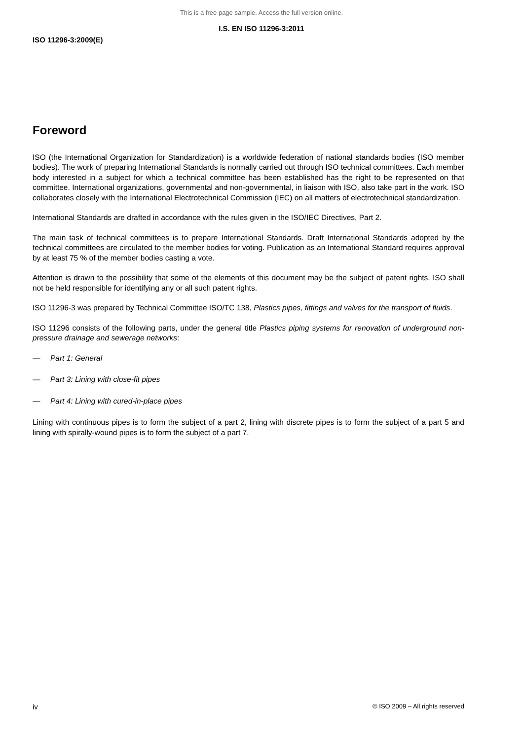This is a free page sample. Access the full version online.
I.S. EN ISO 11296-3:2011
ISO 11296-3:2009(E)
Foreword
ISO (the International Organization for Standardization) is a worldwide federation of national standards bodies (ISO member bodies). The work of preparing International Standards is normally carried out through ISO technical committees. Each member body interested in a subject for which a technical committee has been established has the right to be represented on that committee. International organizations, governmental and non-governmental, in liaison with ISO, also take part in the work. ISO collaborates closely with the International Electrotechnical Commission (IEC) on all matters of electrotechnical standardization.
International Standards are drafted in accordance with the rules given in the ISO/IEC Directives, Part 2.
The main task of technical committees is to prepare International Standards. Draft International Standards adopted by the technical committees are circulated to the member bodies for voting. Publication as an International Standard requires approval by at least 75 % of the member bodies casting a vote.
Attention is drawn to the possibility that some of the elements of this document may be the subject of patent rights. ISO shall not be held responsible for identifying any or all such patent rights.
ISO 11296-3 was prepared by Technical Committee ISO/TC 138, Plastics pipes, fittings and valves for the transport of fluids.
ISO 11296 consists of the following parts, under the general title Plastics piping systems for renovation of underground non-pressure drainage and sewerage networks:
— Part 1: General
— Part 3: Lining with close-fit pipes
— Part 4: Lining with cured-in-place pipes
Lining with continuous pipes is to form the subject of a part 2, lining with discrete pipes is to form the subject of a part 5 and lining with spirally-wound pipes is to form the subject of a part 7.
iv © ISO 2009 – All rights reserved